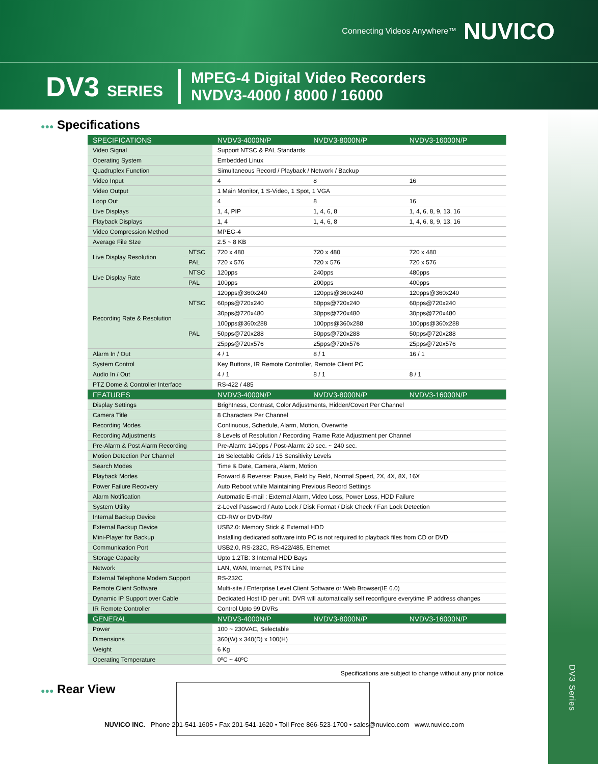Connecting Videos Anywhere™ NUVICO
DV3 SERIES
MPEG-4 Digital Video Recorders
NVDV3-4000 / 8000 / 16000
DV3 Series
●●● Specifications
| SPECIFICATIONS | | NVDV3-4000N/P | NVDV3-8000N/P | NVDV3-16000N/P |
| --- | --- | --- | --- | --- |
| Video Signal | | Support NTSC & PAL Standards | | |
| Operating System | | Embedded Linux | | |
| Quadruplex Function | | Simultaneous Record / Playback / Network / Backup | | |
| Video Input | | 4 | 8 | 16 |
| Video Output | | 1 Main Monitor, 1 S-Video, 1 Spot, 1 VGA | | |
| Loop Out | | 4 | 8 | 16 |
| Live Displays | | 1, 4, PIP | 1, 4, 6, 8 | 1, 4, 6, 8, 9, 13, 16 |
| Playback Displays | | 1, 4 | 1, 4, 6, 8 | 1, 4, 6, 8, 9, 13, 16 |
| Video Compression Method | | MPEG-4 | | |
| Average File SIze | | 2.5 ~ 8 KB | | |
| Live Display Resolution | NTSC | 720 x 480 | 720 x 480 | 720 x 480 |
| | PAL | 720 x 576 | 720 x 576 | 720 x 576 |
| Live Display Rate | NTSC | 120pps | 240pps | 480pps |
| | PAL | 100pps | 200pps | 400pps |
| Recording Rate & Resolution | NTSC | 120pps@360x240 | 120pps@360x240 | 120pps@360x240 |
| | | 60pps@720x240 | 60pps@720x240 | 60pps@720x240 |
| | | 30pps@720x480 | 30pps@720x480 | 30pps@720x480 |
| | PAL | 100pps@360x288 | 100pps@360x288 | 100pps@360x288 |
| | | 50pps@720x288 | 50pps@720x288 | 50pps@720x288 |
| | | 25pps@720x576 | 25pps@720x576 | 25pps@720x576 |
| Alarm In / Out | | 4 / 1 | 8 / 1 | 16 / 1 |
| System Control | | Key Buttons, IR Remote Controller, Remote Client PC | | |
| Audio In / Out | | 4 / 1 | 8 / 1 | 8 / 1 |
| PTZ Dome & Controller Interface | | RS-422 / 485 | | |
| FEATURES | | NVDV3-4000N/P | NVDV3-8000N/P | NVDV3-16000N/P |
| Display Settings | | Brightness, Contrast, Color Adjustments, Hidden/Covert Per Channel | | |
| Camera Title | | 8 Characters Per Channel | | |
| Recording Modes | | Continuous, Schedule, Alarm, Motion, Overwrite | | |
| Recording Adjustments | | 8 Levels of Resolution / Recording Frame Rate Adjustment per Channel | | |
| Pre-Alarm & Post Alarm Recording | | Pre-Alarm: 140pps / Post-Alarm: 20 sec. ~ 240 sec. | | |
| Motion Detection Per Channel | | 16 Selectable Grids / 15 Sensitivity Levels | | |
| Search Modes | | Time & Date, Camera, Alarm, Motion | | |
| Playback Modes | | Forward & Reverse: Pause, Field by Field, Normal Speed, 2X, 4X, 8X, 16X | | |
| Power Failure Recovery | | Auto Reboot while Maintaining Previous Record Settings | | |
| Alarm Notification | | Automatic E-mail : External Alarm, Video Loss, Power Loss, HDD Failure | | |
| System Utility | | 2-Level Password / Auto Lock / Disk Format / Disk Check / Fan Lock Detection | | |
| Internal Backup Device | | CD-RW or DVD-RW | | |
| External Backup Device | | USB2.0: Memory Stick & External HDD | | |
| Mini-Player for Backup | | Installing dedicated software into PC is not required to playback files from CD or DVD | | |
| Communication Port | | USB2.0, RS-232C, RS-422/485, Ethernet | | |
| Storage Capacity | | Upto 1.2TB: 3 Internal HDD Bays | | |
| Network | | LAN, WAN, Internet, PSTN Line | | |
| External Telephone Modem Support | | RS-232C | | |
| Remote Client Software | | Multi-site / Enterprise Level Client Software or Web Browser(IE 6.0) | | |
| Dynamic IP Support over Cable | | Dedicated Host ID per unit. DVR will automatically self reconfigure everytime IP address changes | | |
| IR Remote Controller | | Control Upto 99 DVRs | | |
| GENERAL | | NVDV3-4000N/P | NVDV3-8000N/P | NVDV3-16000N/P |
| Power | | 100 ~ 230VAC, Selectable | | |
| Dimensions | | 360(W) x 340(D) x 100(H) | | |
| Weight | | 6 Kg | | |
| Operating Temperature | | 0ºC ~ 40ºC | | |
Specifications are subject to change without any prior notice.
●●● Rear View
NUVICO INC. Phone 201-541-1605 • Fax 201-541-1620 • Toll Free 866-523-1700 • sales@nuvico.com www.nuvico.com